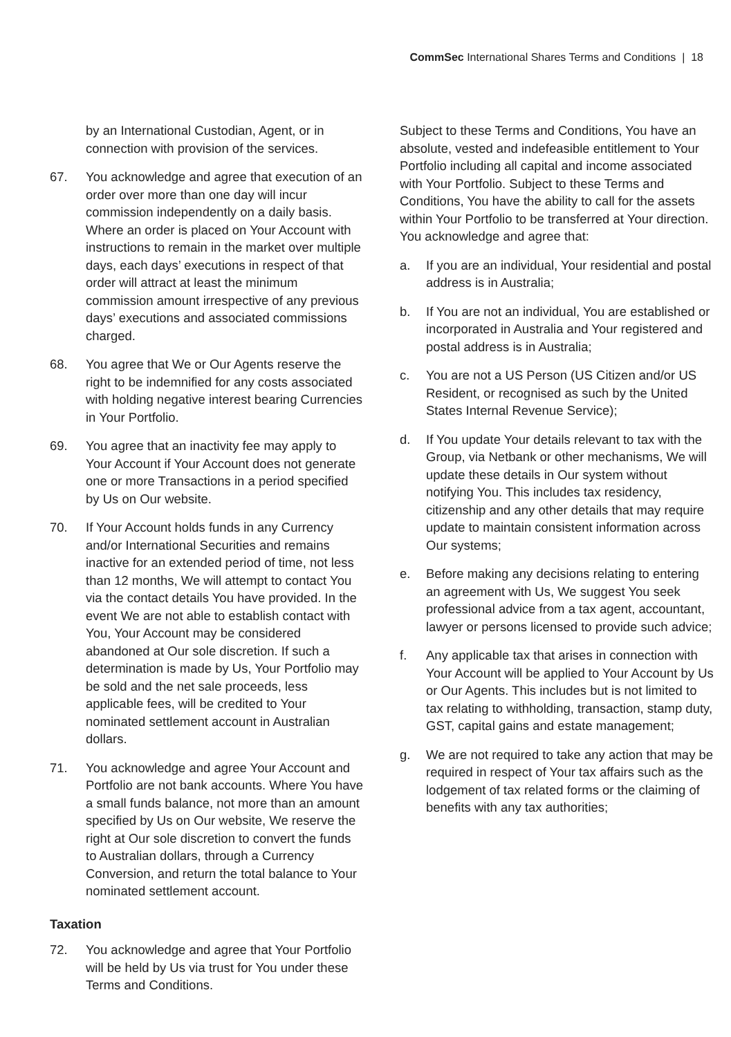CommSec International Shares Terms and Conditions | 18
by an International Custodian, Agent, or in connection with provision of the services.
67. You acknowledge and agree that execution of an order over more than one day will incur commission independently on a daily basis. Where an order is placed on Your Account with instructions to remain in the market over multiple days, each days’ executions in respect of that order will attract at least the minimum commission amount irrespective of any previous days’ executions and associated commissions charged.
68. You agree that We or Our Agents reserve the right to be indemnified for any costs associated with holding negative interest bearing Currencies in Your Portfolio.
69. You agree that an inactivity fee may apply to Your Account if Your Account does not generate one or more Transactions in a period specified by Us on Our website.
70. If Your Account holds funds in any Currency and/or International Securities and remains inactive for an extended period of time, not less than 12 months, We will attempt to contact You via the contact details You have provided. In the event We are not able to establish contact with You, Your Account may be considered abandoned at Our sole discretion. If such a determination is made by Us, Your Portfolio may be sold and the net sale proceeds, less applicable fees, will be credited to Your nominated settlement account in Australian dollars.
71. You acknowledge and agree Your Account and Portfolio are not bank accounts. Where You have a small funds balance, not more than an amount specified by Us on Our website, We reserve the right at Our sole discretion to convert the funds to Australian dollars, through a Currency Conversion, and return the total balance to Your nominated settlement account.
Taxation
72. You acknowledge and agree that Your Portfolio will be held by Us via trust for You under these Terms and Conditions.
Subject to these Terms and Conditions, You have an absolute, vested and indefeasible entitlement to Your Portfolio including all capital and income associated with Your Portfolio. Subject to these Terms and Conditions, You have the ability to call for the assets within Your Portfolio to be transferred at Your direction. You acknowledge and agree that:
a. If you are an individual, Your residential and postal address is in Australia;
b. If You are not an individual, You are established or incorporated in Australia and Your registered and postal address is in Australia;
c. You are not a US Person (US Citizen and/or US Resident, or recognised as such by the United States Internal Revenue Service);
d. If You update Your details relevant to tax with the Group, via Netbank or other mechanisms, We will update these details in Our system without notifying You. This includes tax residency, citizenship and any other details that may require update to maintain consistent information across Our systems;
e. Before making any decisions relating to entering an agreement with Us, We suggest You seek professional advice from a tax agent, accountant, lawyer or persons licensed to provide such advice;
f. Any applicable tax that arises in connection with Your Account will be applied to Your Account by Us or Our Agents. This includes but is not limited to tax relating to withholding, transaction, stamp duty, GST, capital gains and estate management;
g. We are not required to take any action that may be required in respect of Your tax affairs such as the lodgement of tax related forms or the claiming of benefits with any tax authorities;